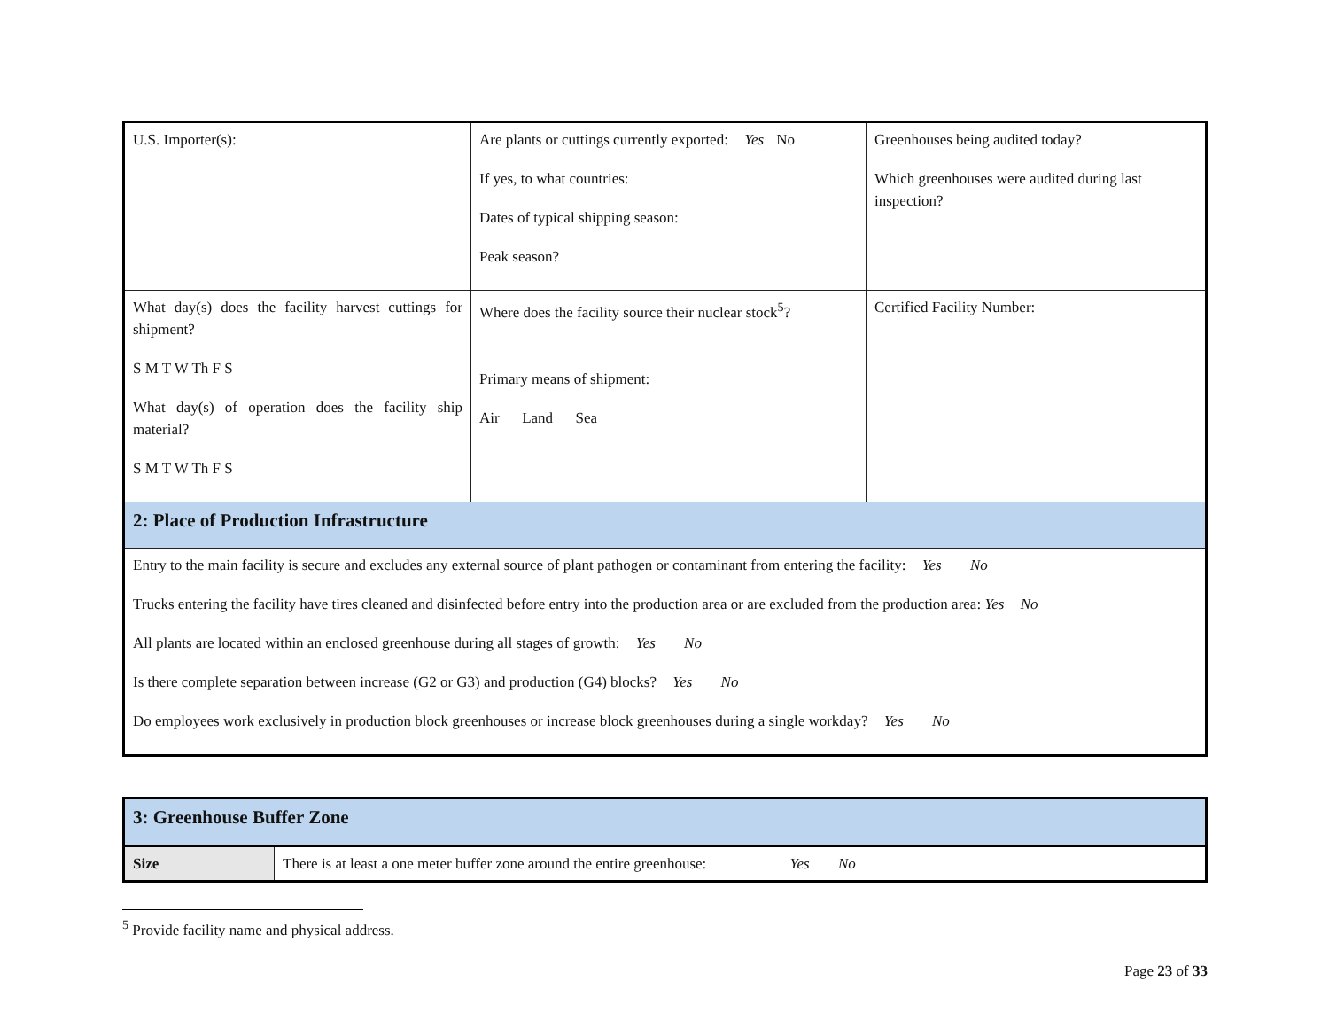| U.S. Importer(s): | Are plants or cuttings currently exported: Yes No If yes, to what countries: Dates of typical shipping season: Peak season? | Greenhouses being audited today? Which greenhouses were audited during last inspection? |
| What day(s) does the facility harvest cuttings for shipment? S M T W Th F S What day(s) of operation does the facility ship material? S M T W Th F S | Where does the facility source their nuclear stock<sup>5</sup>? Primary means of shipment: Air Land Sea | Certified Facility Number: |
| 2: Place of Production Infrastructure | | |
| Entry to the main facility is secure and excludes any external source of plant pathogen or contaminant from entering the facility: Yes No Trucks entering the facility have tires cleaned and disinfected before entry into the production area or are excluded from the production area: Yes No All plants are located within an enclosed greenhouse during all stages of growth: Yes No Is there complete separation between increase (G2 or G3) and production (G4) blocks? Yes No Do employees work exclusively in production block greenhouses or increase block greenhouses during a single workday? Yes No | | |
| 3: Greenhouse Buffer Zone | |
| Size | There is at least a one meter buffer zone around the entire greenhouse: Yes No |
<sup>5</sup> Provide facility name and physical address.
Page 23 of 33